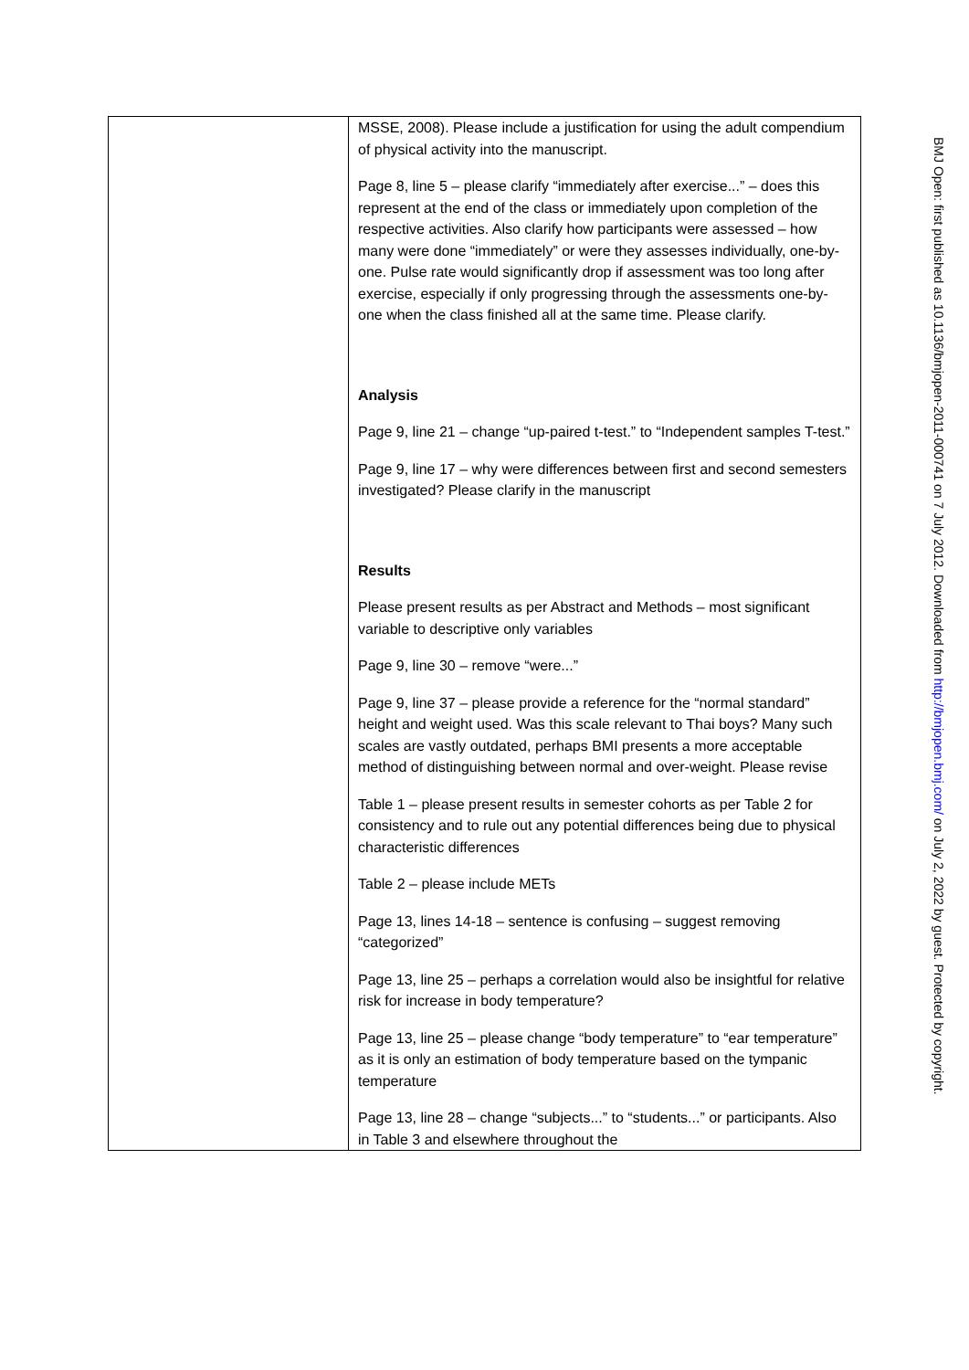| | MSSE, 2008). Please include a justification for using the adult compendium of physical activity into the manuscript. Page 8, line 5 – please clarify “immediately after exercise...” – does this represent at the end of the class or immediately upon completion of the respective activities. Also clarify how participants were assessed – how many were done “immediately” or were they assesses individually, one-by-one. Pulse rate would significantly drop if assessment was too long after exercise, especially if only progressing through the assessments one-by-one when the class finished all at the same time. Please clarify. Analysis Page 9, line 21 – change “up-paired t-test.” to “Independent samples T-test.” Page 9, line 17 – why were differences between first and second semesters investigated? Please clarify in the manuscript Results Please present results as per Abstract and Methods – most significant variable to descriptive only variables Page 9, line 30 – remove “were...” Page 9, line 37 – please provide a reference for the “normal standard” height and weight used. Was this scale relevant to Thai boys? Many such scales are vastly outdated, perhaps BMI presents a more acceptable method of distinguishing between normal and over-weight. Please revise Table 1 – please present results in semester cohorts as per Table 2 for consistency and to rule out any potential differences being due to physical characteristic differences Table 2 – please include METs Page 13, lines 14-18 – sentence is confusing – suggest removing “categorized” Page 13, line 25 – perhaps a correlation would also be insightful for relative risk for increase in body temperature? Page 13, line 25 – please change “body temperature” to “ear temperature” as it is only an estimation of body temperature based on the tympanic temperature Page 13, line 28 – change “subjects...” to “students...” or participants. Also in Table 3 and elsewhere throughout the |
BMJ Open: first published as 10.1136/bmjopen-2011-000741 on 7 July 2012. Downloaded from http://bmjopen.bmj.com/ on July 2, 2022 by guest. Protected by copyright.